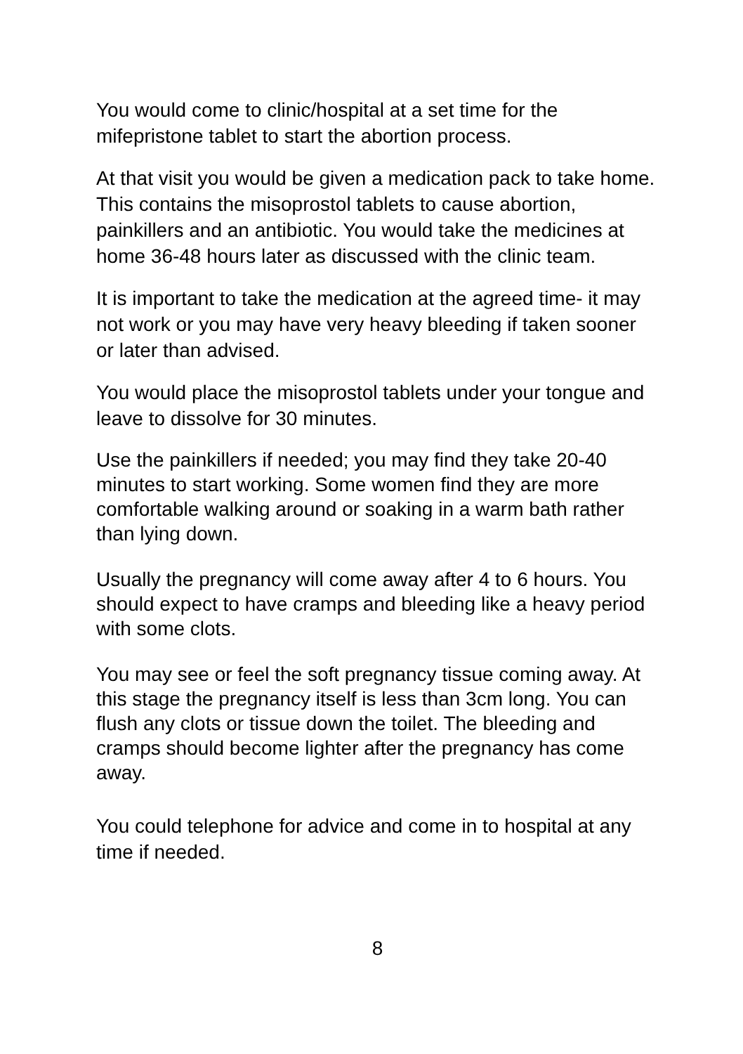You would come to clinic/hospital at a set time for the mifepristone tablet to start the abortion process.
At that visit you would be given a medication pack to take home. This contains the misoprostol tablets to cause abortion, painkillers and an antibiotic. You would take the medicines at home 36-48 hours later as discussed with the clinic team.
It is important to take the medication at the agreed time- it may not work or you may have very heavy bleeding if taken sooner or later than advised.
You would place the misoprostol tablets under your tongue and leave to dissolve for 30 minutes.
Use the painkillers if needed; you may find they take 20-40 minutes to start working. Some women find they are more comfortable walking around or soaking in a warm bath rather than lying down.
Usually the pregnancy will come away after 4 to 6 hours. You should expect to have cramps and bleeding like a heavy period with some clots.
You may see or feel the soft pregnancy tissue coming away. At this stage the pregnancy itself is less than 3cm long. You can flush any clots or tissue down the toilet. The bleeding and cramps should become lighter after the pregnancy has come away.
You could telephone for advice and come in to hospital at any time if needed.
8